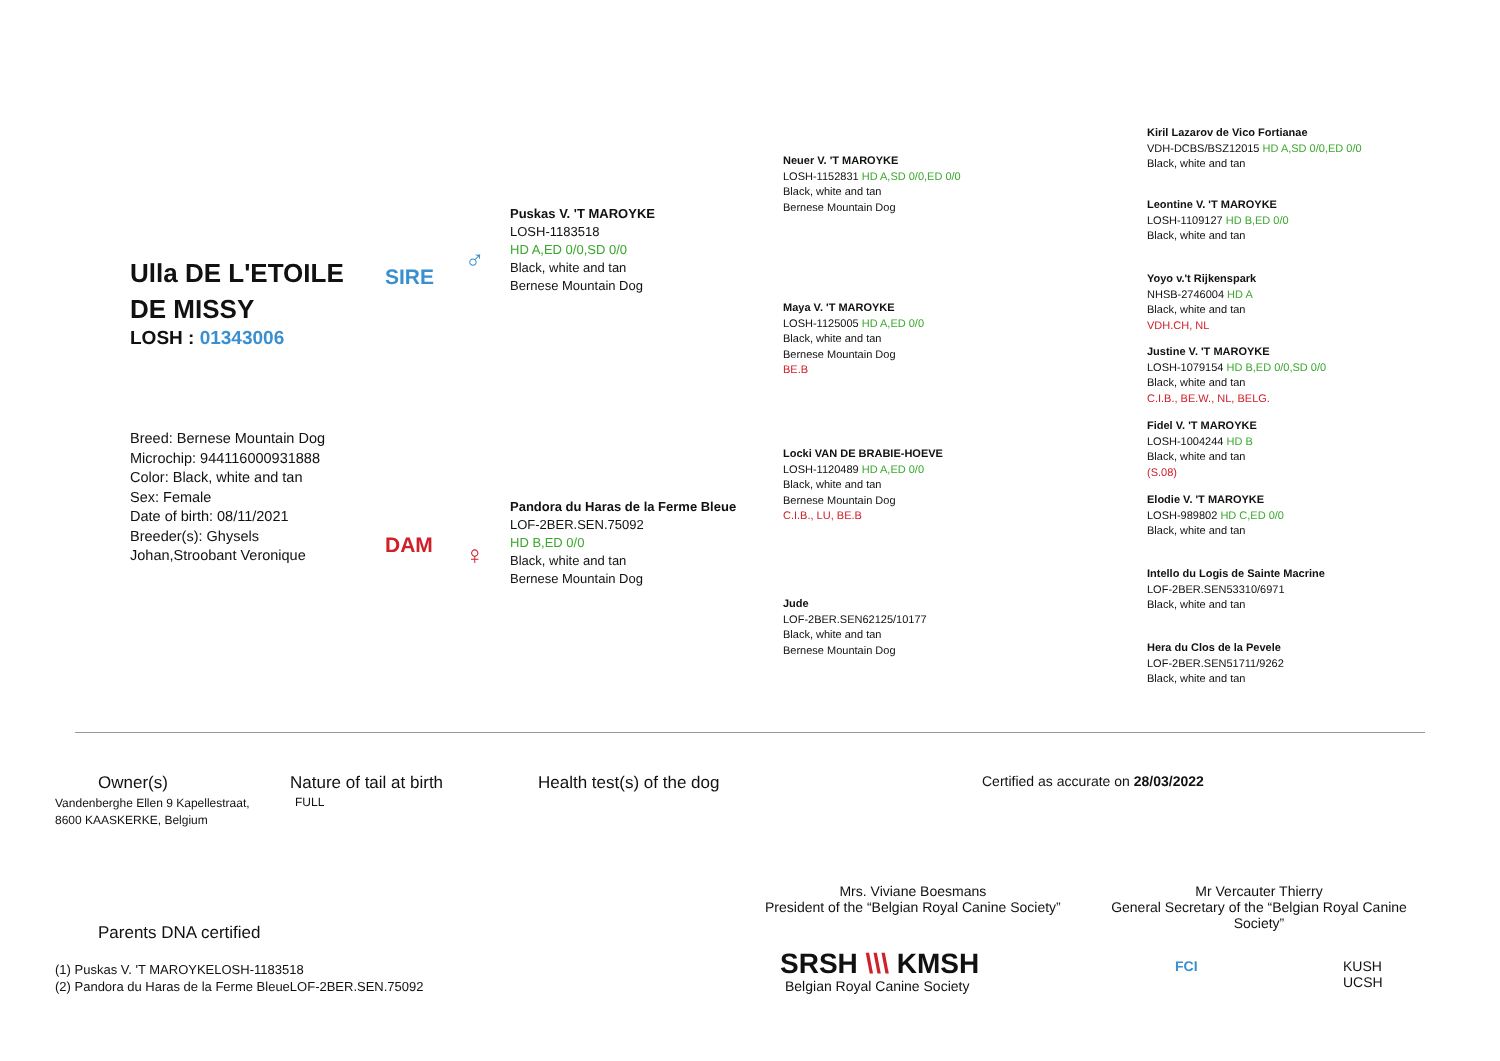Ulla DE L'ETOILE
DE MISSY
LOSH : 01343006
Breed: Bernese Mountain Dog
Microchip: 944116000931888
Color: Black, white and tan
Sex: Female
Date of birth: 08/11/2021
Breeder(s): Ghysels
Johan,Stroobant Veronique
SIRE
DAM
♂
♀
Puskas V. 'T MAROYKE
LOSH-1183518
HD A,ED 0/0,SD 0/0
Black, white and tan
Bernese Mountain Dog
Pandora du Haras de la Ferme Bleue
LOF-2BER.SEN.75092
HD B,ED 0/0
Black, white and tan
Bernese Mountain Dog
Neuer V. 'T MAROYKE
LOSH-1152831 HD A,SD 0/0,ED 0/0
Black, white and tan
Bernese Mountain Dog
Maya V. 'T MAROYKE
LOSH-1125005 HD A,ED 0/0
Black, white and tan
Bernese Mountain Dog
BE.B
Locki VAN DE BRABIE-HOEVE
LOSH-1120489 HD A,ED 0/0
Black, white and tan
Bernese Mountain Dog
C.I.B., LU, BE.B
Jude
LOF-2BER.SEN62125/10177
Black, white and tan
Bernese Mountain Dog
Kiril Lazarov de Vico Fortianae
VDH-DCBS/BSZ12015 HD A,SD 0/0,ED 0/0
Black, white and tan
Leontine V. 'T MAROYKE
LOSH-1109127 HD B,ED 0/0
Black, white and tan
Yoyo v.'t Rijkenspark
NHSB-2746004 HD A
Black, white and tan
VDH.CH, NL
Justine V. 'T MAROYKE
LOSH-1079154 HD B,ED 0/0,SD 0/0
Black, white and tan
C.I.B., BE.W., NL, BELG.
Fidel V. 'T MAROYKE
LOSH-1004244 HD B
Black, white and tan
(S.08)
Elodie V. 'T MAROYKE
LOSH-989802 HD C,ED 0/0
Black, white and tan
Intello du Logis de Sainte Macrine
LOF-2BER.SEN53310/6971
Black, white and tan
Hera du Clos de la Pevele
LOF-2BER.SEN51711/9262
Black, white and tan
Owner(s)
Vandenberghe Ellen 9 Kapellestraat,
8600 KAASKERKE, Belgium
Nature of tail at birth
FULL
Health test(s) of the dog
Certified as accurate on 28/03/2022
Mrs. Viviane Boesmans
President of the “Belgian Royal Canine Society”
Mr Vercauter Thierry
General Secretary of the “Belgian Royal Canine Society”
Parents DNA certified
(1) Puskas V. 'T MAROYKELOSH-1183518
(2) Pandora du Haras de la Ferme BleueLOF-2BER.SEN.75092
SRSH \\\ KMSH
Belgian Royal Canine Society
FCI KUSH UCSH